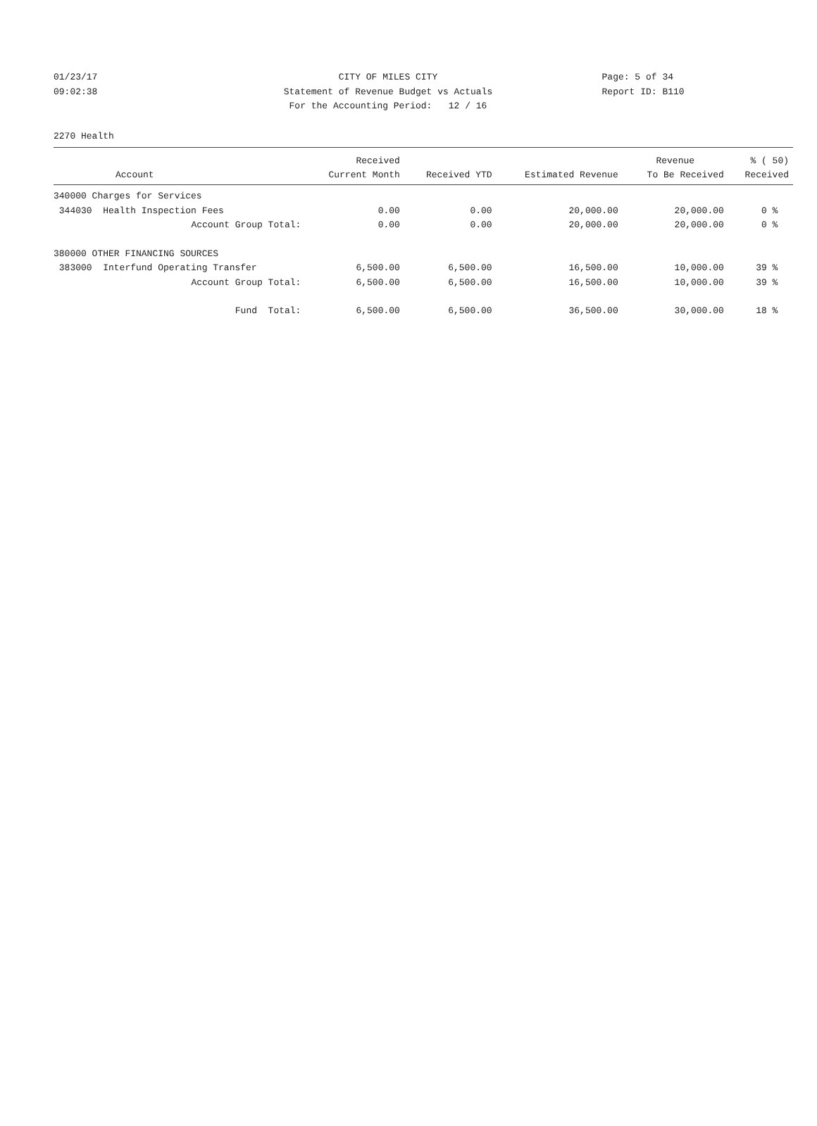01/23/17 CITY OF MILES CITY Page: 5 of 34
09:02:38 Statement of Revenue Budget vs Actuals Report ID: B110
For the Accounting Period: 12 / 16
2270 Health
| | Received | | | Revenue | % ( 50) |
| --- | --- | --- | --- | --- | --- |
| Account | Current Month | Received YTD | Estimated Revenue | To Be Received | Received |
| 340000 Charges for Services | | | | | |
| 344030 Health Inspection Fees | 0.00 | 0.00 | 20,000.00 | 20,000.00 | 0 % |
| Account Group Total: | 0.00 | 0.00 | 20,000.00 | 20,000.00 | 0 % |
| 380000 OTHER FINANCING SOURCES | | | | | |
| 383000 Interfund Operating Transfer | 6,500.00 | 6,500.00 | 16,500.00 | 10,000.00 | 39 % |
| Account Group Total: | 6,500.00 | 6,500.00 | 16,500.00 | 10,000.00 | 39 % |
| Fund Total: | 6,500.00 | 6,500.00 | 36,500.00 | 30,000.00 | 18 % |